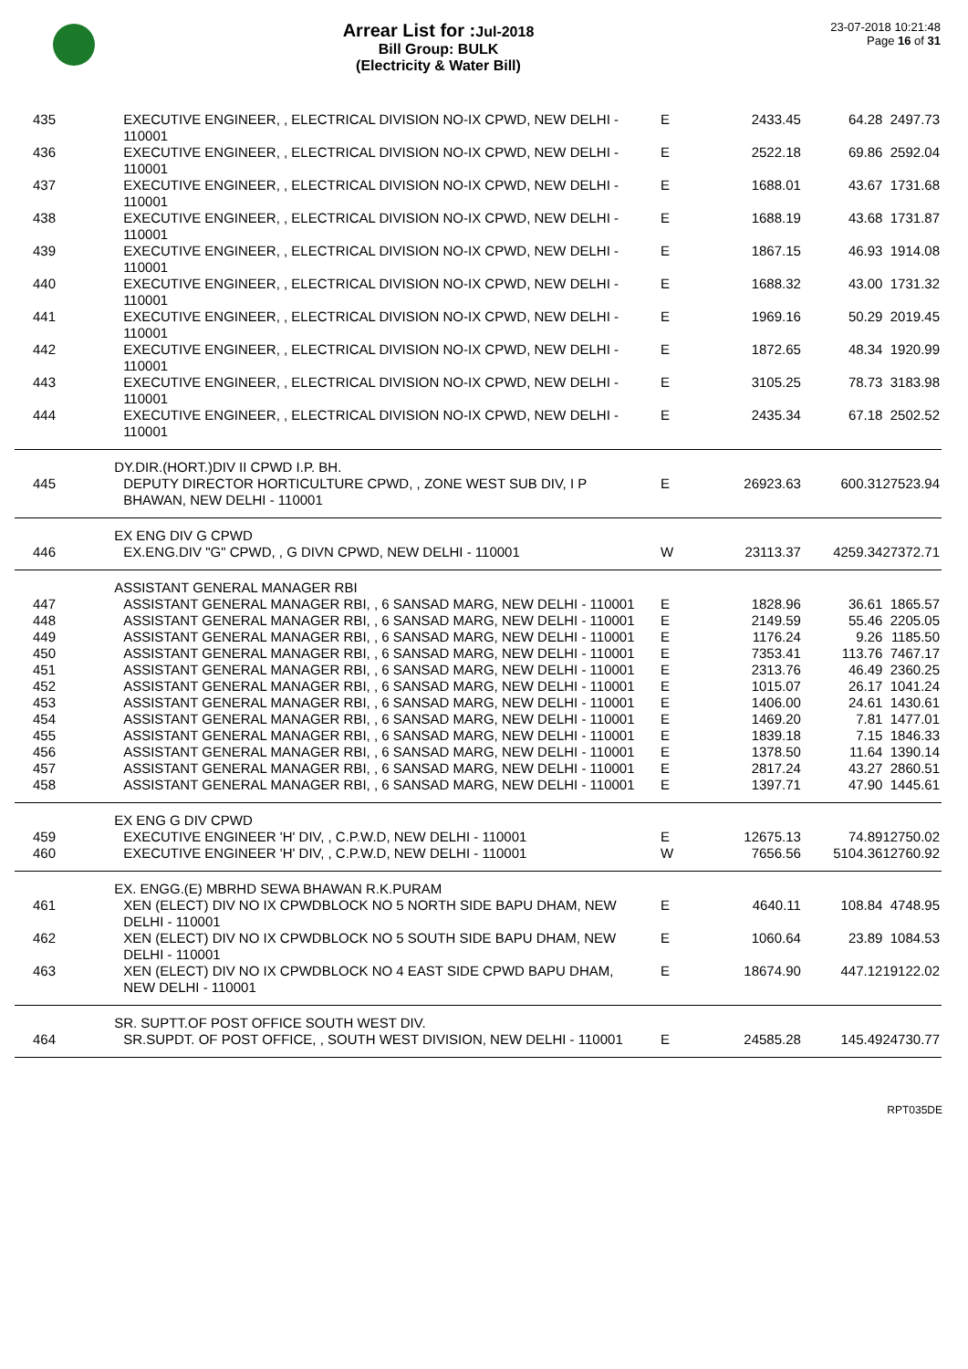Arrear List for :Jul-2018
Bill Group: BULK
(Electricity & Water Bill)
23-07-2018 10:21:48
Page 16 of 31
| 435 | EXECUTIVE ENGINEER, , ELECTRICAL DIVISION NO-IX CPWD, NEW DELHI - 110001 | E | 2433.45 | 64.28 | 2497.73 |
| 436 | EXECUTIVE ENGINEER, , ELECTRICAL DIVISION NO-IX CPWD, NEW DELHI - 110001 | E | 2522.18 | 69.86 | 2592.04 |
| 437 | EXECUTIVE ENGINEER, , ELECTRICAL DIVISION NO-IX CPWD, NEW DELHI - 110001 | E | 1688.01 | 43.67 | 1731.68 |
| 438 | EXECUTIVE ENGINEER, , ELECTRICAL DIVISION NO-IX CPWD, NEW DELHI - 110001 | E | 1688.19 | 43.68 | 1731.87 |
| 439 | EXECUTIVE ENGINEER, , ELECTRICAL DIVISION NO-IX CPWD, NEW DELHI - 110001 | E | 1867.15 | 46.93 | 1914.08 |
| 440 | EXECUTIVE ENGINEER, , ELECTRICAL DIVISION NO-IX CPWD, NEW DELHI - 110001 | E | 1688.32 | 43.00 | 1731.32 |
| 441 | EXECUTIVE ENGINEER, , ELECTRICAL DIVISION NO-IX CPWD, NEW DELHI - 110001 | E | 1969.16 | 50.29 | 2019.45 |
| 442 | EXECUTIVE ENGINEER, , ELECTRICAL DIVISION NO-IX CPWD, NEW DELHI - 110001 | E | 1872.65 | 48.34 | 1920.99 |
| 443 | EXECUTIVE ENGINEER, , ELECTRICAL DIVISION NO-IX CPWD, NEW DELHI - 110001 | E | 3105.25 | 78.73 | 3183.98 |
| 444 | EXECUTIVE ENGINEER, , ELECTRICAL DIVISION NO-IX CPWD, NEW DELHI - 110001 | E | 2435.34 | 67.18 | 2502.52 |
| | DY.DIR.(HORT.)DIV II CPWD I.P. BH. | | | | |
| 445 | DEPUTY DIRECTOR HORTICULTURE CPWD, , ZONE WEST SUB DIV, I P BHAWAN, NEW DELHI - 110001 | E | 26923.63 | 600.31 | 27523.94 |
| | EX ENG DIV G CPWD | | | | |
| 446 | EX.ENG.DIV "G" CPWD, , G DIVN CPWD, NEW DELHI - 110001 | W | 23113.37 | 4259.34 | 27372.71 |
| | ASSISTANT GENERAL MANAGER RBI | | | | |
| 447 | ASSISTANT GENERAL MANAGER RBI, , 6 SANSAD MARG, NEW DELHI - 110001 | E | 1828.96 | 36.61 | 1865.57 |
| 448 | ASSISTANT GENERAL MANAGER RBI, , 6 SANSAD MARG, NEW DELHI - 110001 | E | 2149.59 | 55.46 | 2205.05 |
| 449 | ASSISTANT GENERAL MANAGER RBI, , 6 SANSAD MARG, NEW DELHI - 110001 | E | 1176.24 | 9.26 | 1185.50 |
| 450 | ASSISTANT GENERAL MANAGER RBI, , 6 SANSAD MARG, NEW DELHI - 110001 | E | 7353.41 | 113.76 | 7467.17 |
| 451 | ASSISTANT GENERAL MANAGER RBI, , 6 SANSAD MARG, NEW DELHI - 110001 | E | 2313.76 | 46.49 | 2360.25 |
| 452 | ASSISTANT GENERAL MANAGER RBI, , 6 SANSAD MARG, NEW DELHI - 110001 | E | 1015.07 | 26.17 | 1041.24 |
| 453 | ASSISTANT GENERAL MANAGER RBI, , 6 SANSAD MARG, NEW DELHI - 110001 | E | 1406.00 | 24.61 | 1430.61 |
| 454 | ASSISTANT GENERAL MANAGER RBI, , 6 SANSAD MARG, NEW DELHI - 110001 | E | 1469.20 | 7.81 | 1477.01 |
| 455 | ASSISTANT GENERAL MANAGER RBI, , 6 SANSAD MARG, NEW DELHI - 110001 | E | 1839.18 | 7.15 | 1846.33 |
| 456 | ASSISTANT GENERAL MANAGER RBI, , 6 SANSAD MARG, NEW DELHI - 110001 | E | 1378.50 | 11.64 | 1390.14 |
| 457 | ASSISTANT GENERAL MANAGER RBI, , 6 SANSAD MARG, NEW DELHI - 110001 | E | 2817.24 | 43.27 | 2860.51 |
| 458 | ASSISTANT GENERAL MANAGER RBI, , 6 SANSAD MARG, NEW DELHI - 110001 | E | 1397.71 | 47.90 | 1445.61 |
| | EX ENG G DIV CPWD | | | | |
| 459 | EXECUTIVE ENGINEER 'H' DIV, , C.P.W.D, NEW DELHI - 110001 | E | 12675.13 | 74.89 | 12750.02 |
| 460 | EXECUTIVE ENGINEER 'H' DIV, , C.P.W.D, NEW DELHI - 110001 | W | 7656.56 | 5104.36 | 12760.92 |
| | EX. ENGG.(E) MBRHD SEWA BHAWAN R.K.PURAM | | | | |
| 461 | XEN (ELECT) DIV NO IX CPWDBLOCK NO 5 NORTH SIDE BAPU DHAM, NEW DELHI - 110001 | E | 4640.11 | 108.84 | 4748.95 |
| 462 | XEN (ELECT) DIV NO IX CPWDBLOCK NO 5 SOUTH SIDE BAPU DHAM, NEW DELHI - 110001 | E | 1060.64 | 23.89 | 1084.53 |
| 463 | XEN (ELECT) DIV NO IX CPWDBLOCK NO 4 EAST SIDE CPWD BAPU DHAM, NEW DELHI - 110001 | E | 18674.90 | 447.12 | 19122.02 |
| | SR. SUPTT.OF POST OFFICE SOUTH WEST DIV. | | | | |
| 464 | SR.SUPDT. OF POST OFFICE, , SOUTH WEST DIVISION, NEW DELHI - 110001 | E | 24585.28 | 145.49 | 24730.77 |
RPT035DE